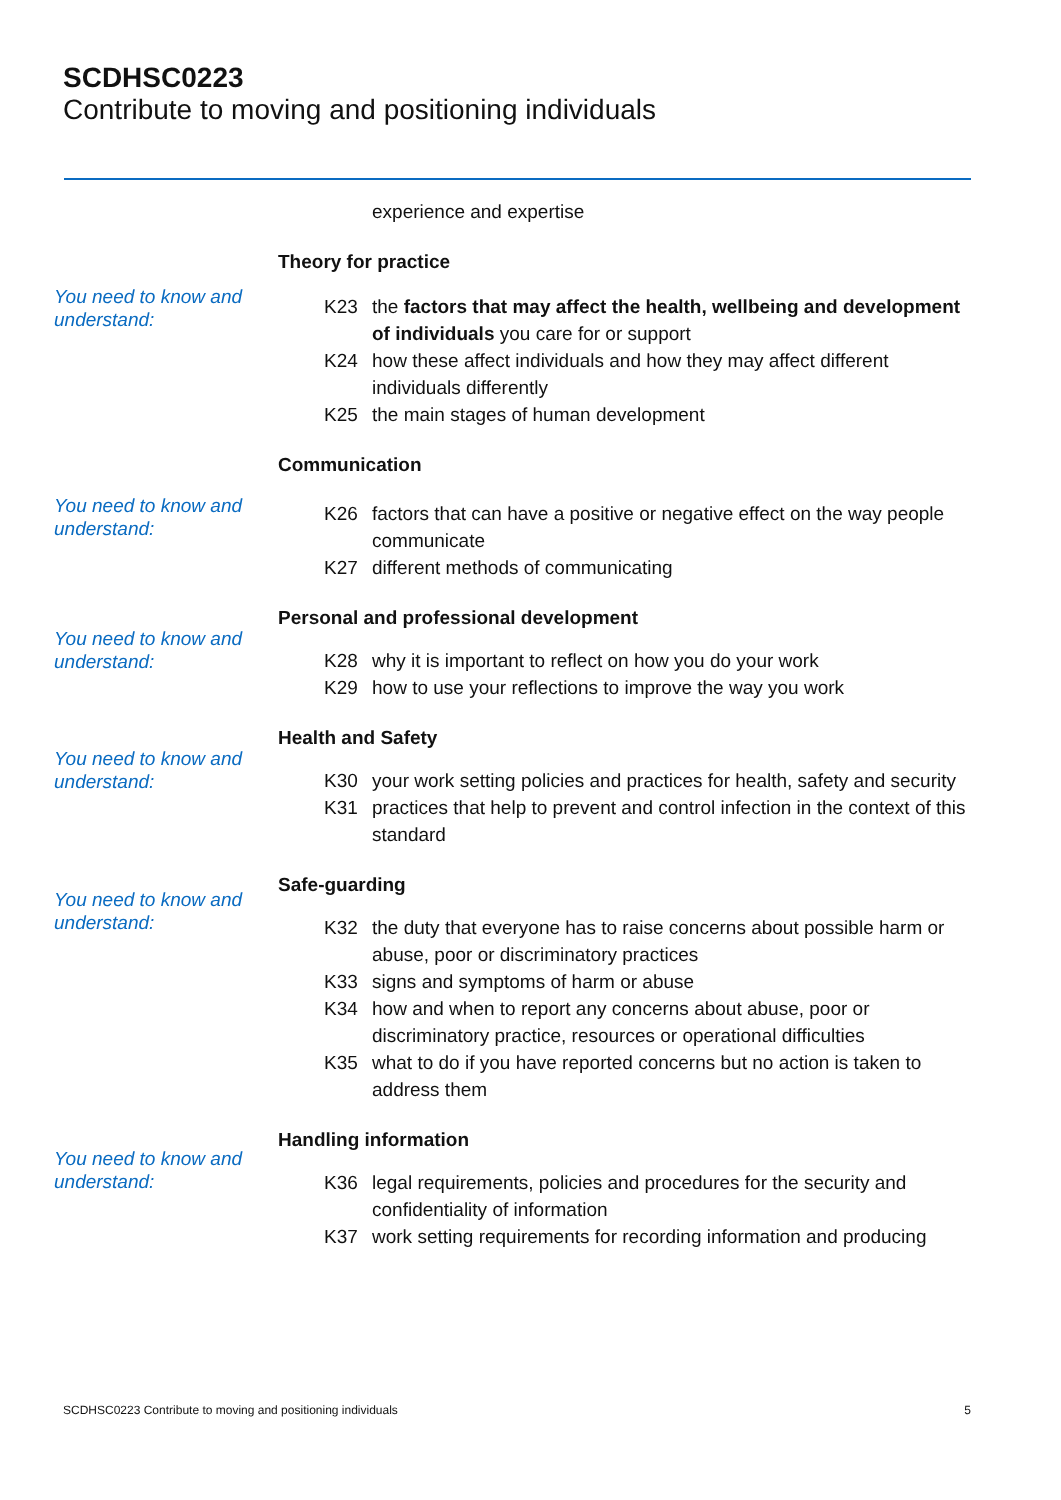SCDHSC0223
Contribute to moving and positioning individuals
experience and expertise
Theory for practice
You need to know and understand:
K23 the factors that may affect the health, wellbeing and development of individuals you care for or support
K24 how these affect individuals and how they may affect different individuals differently
K25 the main stages of human development
Communication
You need to know and understand:
K26 factors that can have a positive or negative effect on the way people communicate
K27 different methods of communicating
You need to know and understand:
Personal and professional development
K28 why it is important to reflect on how you do your work
K29 how to use your reflections to improve the way you work
You need to know and understand:
Health and Safety
K30 your work setting policies and practices for health, safety and security
K31 practices that help to prevent and control infection in the context of this standard
You need to know and understand:
Safe-guarding
K32 the duty that everyone has to raise concerns about possible harm or abuse, poor or discriminatory practices
K33 signs and symptoms of harm or abuse
K34 how and when to report any concerns about abuse, poor or discriminatory practice, resources or operational difficulties
K35 what to do if you have reported concerns but no action is taken to address them
You need to know and understand:
Handling information
K36 legal requirements, policies and procedures for the security and confidentiality of information
K37 work setting requirements for recording information and producing
SCDHSC0223 Contribute to moving and positioning individuals 5